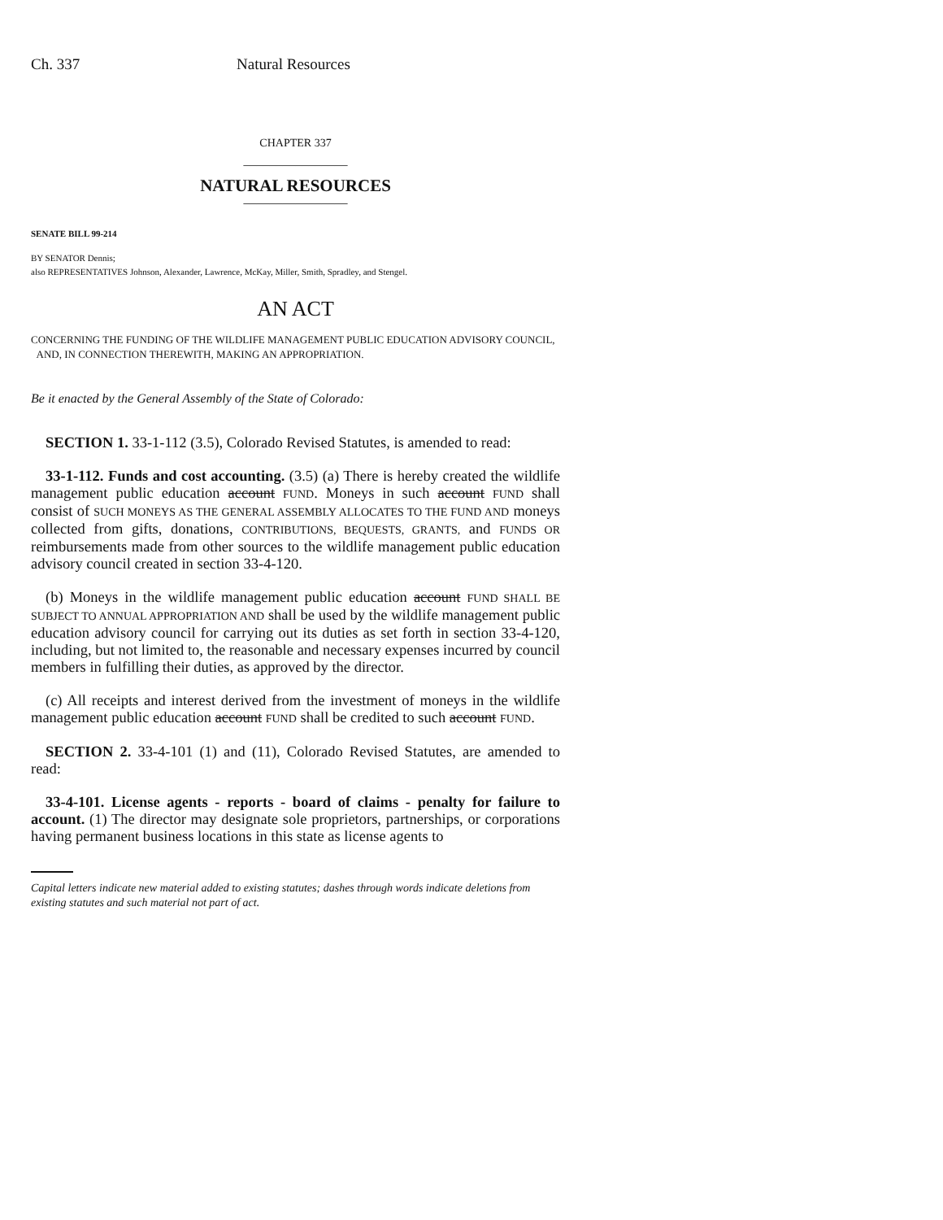Ch. 337 Natural Resources
CHAPTER 337
________________
NATURAL RESOURCES
________________
SENATE BILL 99-214
BY SENATOR Dennis;
also REPRESENTATIVES Johnson, Alexander, Lawrence, McKay, Miller, Smith, Spradley, and Stengel.
AN ACT
CONCERNING THE FUNDING OF THE WILDLIFE MANAGEMENT PUBLIC EDUCATION ADVISORY COUNCIL,
AND, IN CONNECTION THEREWITH, MAKING AN APPROPRIATION.
Be it enacted by the General Assembly of the State of Colorado:
SECTION 1. 33-1-112 (3.5), Colorado Revised Statutes, is amended to read:
33-1-112. Funds and cost accounting. (3.5) (a) There is hereby created the wildlife management public education account FUND. Moneys in such account FUND shall consist of SUCH MONEYS AS THE GENERAL ASSEMBLY ALLOCATES TO THE FUND AND moneys collected from gifts, donations, CONTRIBUTIONS, BEQUESTS, GRANTS, and FUNDS OR reimbursements made from other sources to the wildlife management public education advisory council created in section 33-4-120.
(b) Moneys in the wildlife management public education account FUND SHALL BE SUBJECT TO ANNUAL APPROPRIATION AND shall be used by the wildlife management public education advisory council for carrying out its duties as set forth in section 33-4-120, including, but not limited to, the reasonable and necessary expenses incurred by council members in fulfilling their duties, as approved by the director.
(c) All receipts and interest derived from the investment of moneys in the wildlife management public education account FUND shall be credited to such account FUND.
SECTION 2. 33-4-101 (1) and (11), Colorado Revised Statutes, are amended to read:
33-4-101. License agents - reports - board of claims - penalty for failure to account. (1) The director may designate sole proprietors, partnerships, or corporations having permanent business locations in this state as license agents to
Capital letters indicate new material added to existing statutes; dashes through words indicate deletions from existing statutes and such material not part of act.